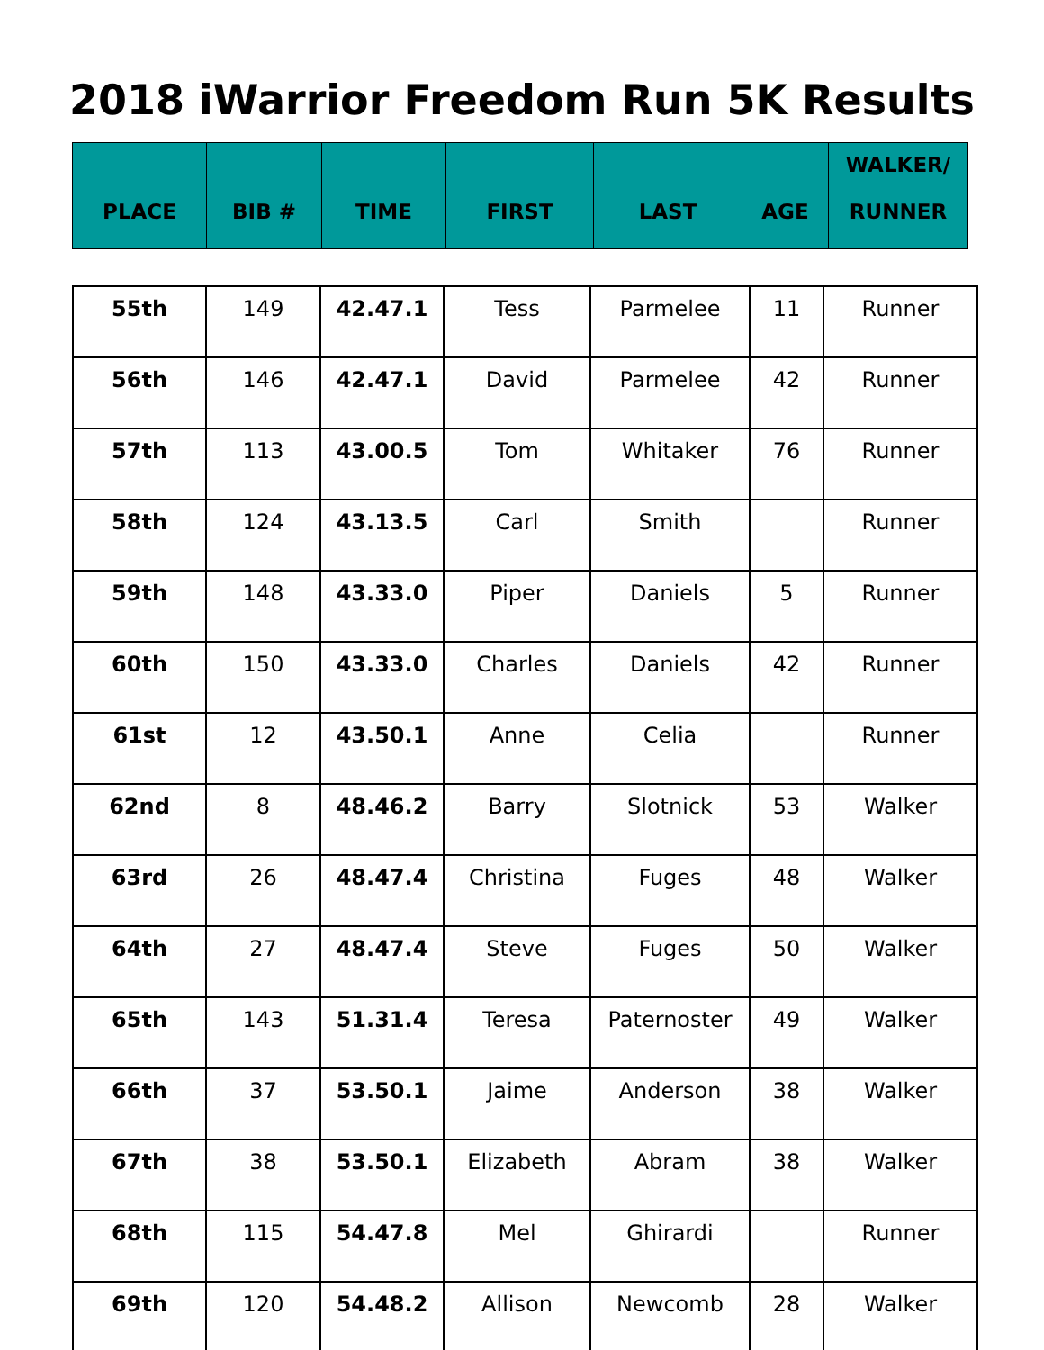2018 iWarrior Freedom Run 5K Results
| PLACE | BIB # | TIME | FIRST | LAST | AGE | WALKER/ RUNNER |
| --- | --- | --- | --- | --- | --- | --- |
| 55th | 149 | 42.47.1 | Tess | Parmelee | 11 | Runner |
| 56th | 146 | 42.47.1 | David | Parmelee | 42 | Runner |
| 57th | 113 | 43.00.5 | Tom | Whitaker | 76 | Runner |
| 58th | 124 | 43.13.5 | Carl | Smith | | Runner |
| 59th | 148 | 43.33.0 | Piper | Daniels | 5 | Runner |
| 60th | 150 | 43.33.0 | Charles | Daniels | 42 | Runner |
| 61st | 12 | 43.50.1 | Anne | Celia | | Runner |
| 62nd | 8 | 48.46.2 | Barry | Slotnick | 53 | Walker |
| 63rd | 26 | 48.47.4 | Christina | Fuges | 48 | Walker |
| 64th | 27 | 48.47.4 | Steve | Fuges | 50 | Walker |
| 65th | 143 | 51.31.4 | Teresa | Paternoster | 49 | Walker |
| 66th | 37 | 53.50.1 | Jaime | Anderson | 38 | Walker |
| 67th | 38 | 53.50.1 | Elizabeth | Abram | 38 | Walker |
| 68th | 115 | 54.47.8 | Mel | Ghirardi | | Runner |
| 69th | 120 | 54.48.2 | Allison | Newcomb | 28 | Walker |